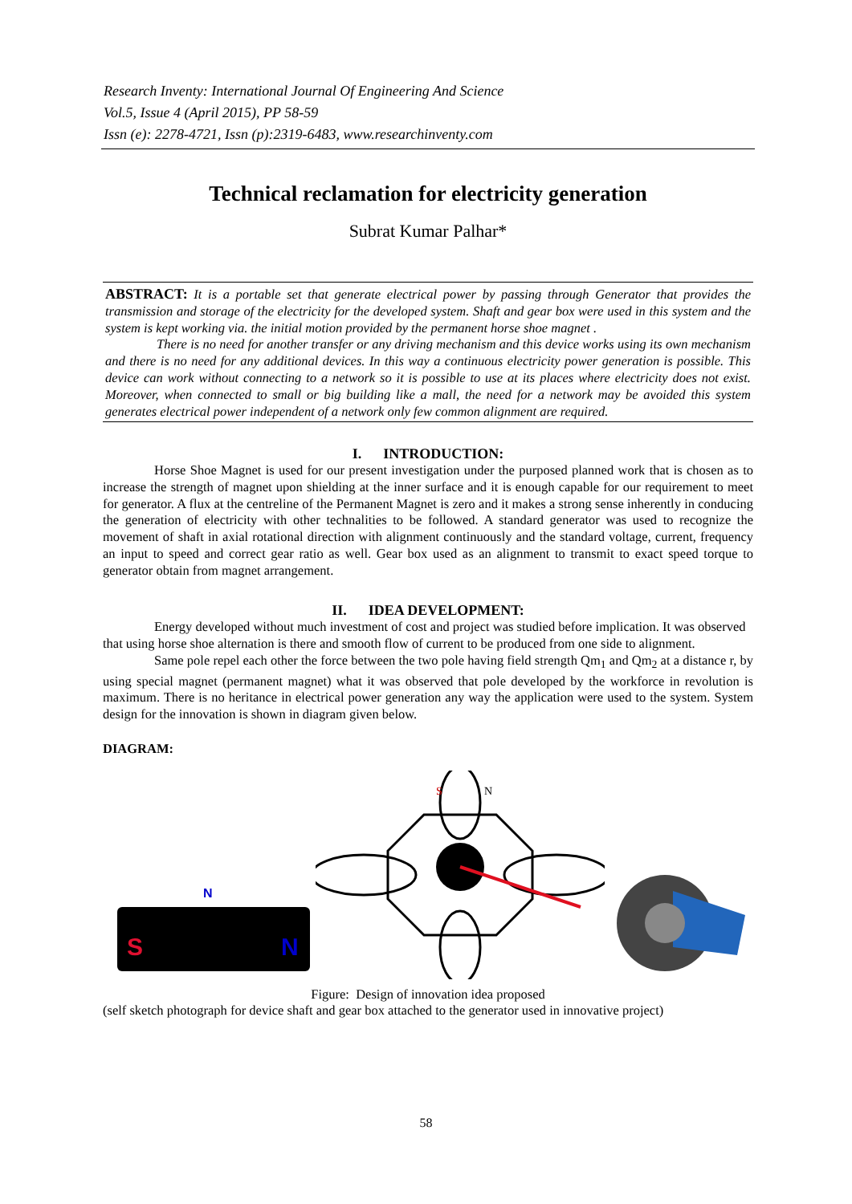Research Inventy: International Journal Of Engineering And Science
Vol.5, Issue 4 (April 2015), PP 58-59
Issn (e): 2278-4721, Issn (p):2319-6483, www.researchinventy.com
Technical reclamation for electricity generation
Subrat Kumar Palhar*
ABSTRACT: It is a portable set that generate electrical power by passing through Generator that provides the transmission and storage of the electricity for the developed system. Shaft and gear box were used in this system and the system is kept working via. the initial motion provided by the permanent horse shoe magnet .
There is no need for another transfer or any driving mechanism and this device works using its own mechanism and there is no need for any additional devices. In this way a continuous electricity power generation is possible. This device can work without connecting to a network so it is possible to use at its places where electricity does not exist. Moreover, when connected to small or big building like a mall, the need for a network may be avoided this system generates electrical power independent of a network only few common alignment are required.
I. INTRODUCTION:
Horse Shoe Magnet is used for our present investigation under the purposed planned work that is chosen as to increase the strength of magnet upon shielding at the inner surface and it is enough capable for our requirement to meet for generator. A flux at the centreline of the Permanent Magnet is zero and it makes a strong sense inherently in conducing the generation of electricity with other technalities to be followed. A standard generator was used to recognize the movement of shaft in axial rotational direction with alignment continuously and the standard voltage, current, frequency an input to speed and correct gear ratio as well. Gear box used as an alignment to transmit to exact speed torque to generator obtain from magnet arrangement.
II. IDEA DEVELOPMENT:
Energy developed without much investment of cost and project was studied before implication. It was observed that using horse shoe alternation is there and smooth flow of current to be produced from one side to alignment.
Same pole repel each other the force between the two pole having field strength Qm<sub>1</sub> and Qm<sub>2</sub> at a distance r, by using special magnet (permanent magnet) what it was observed that pole developed by the workforce in revolution is maximum. There is no heritance in electrical power generation any way the application were used to the system. System design for the innovation is shown in diagram given below.
DIAGRAM:
N
S
N
S
N
Figure: Design of innovation idea proposed
(self sketch photograph for device shaft and gear box attached to the generator used in innovative project)
58